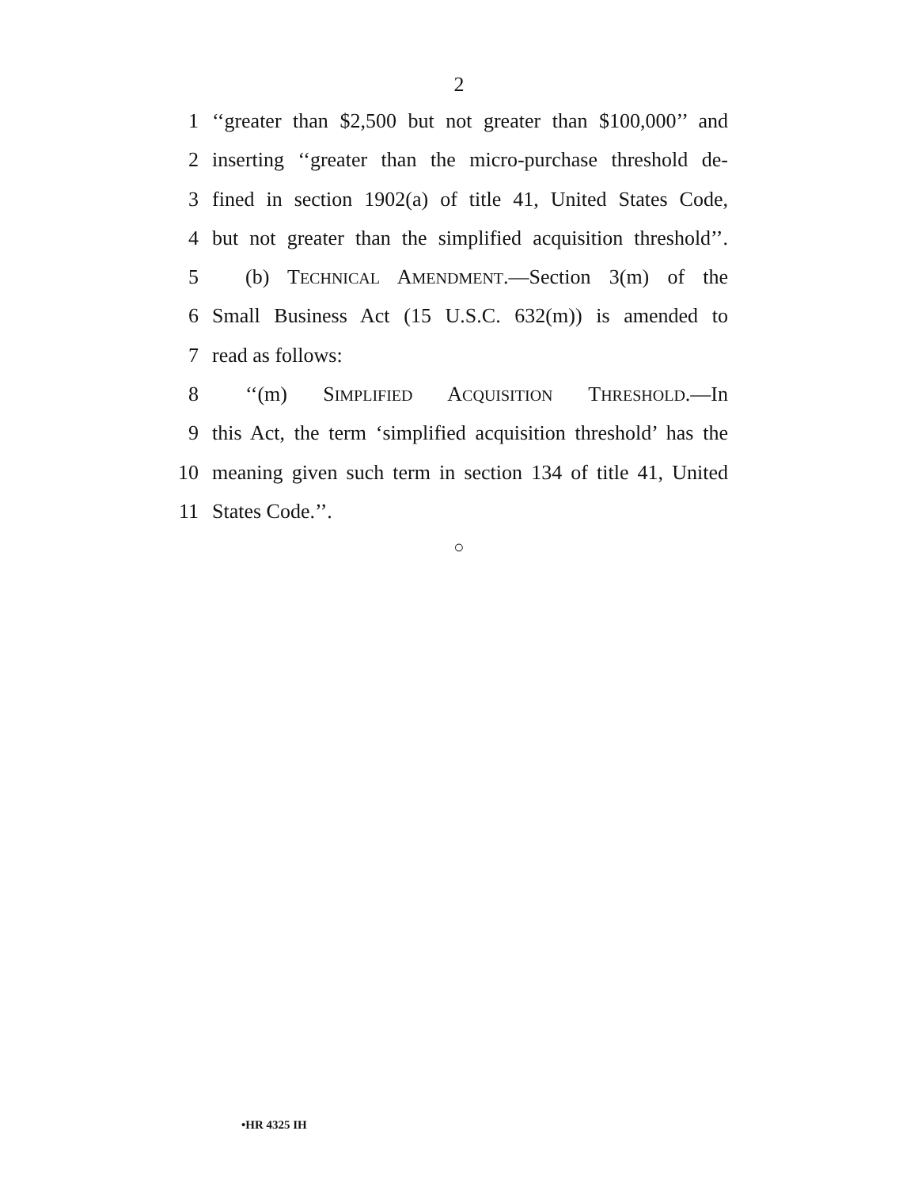2
1 ‘‘greater than $2,500 but not greater than $100,000’’ and
2 inserting ‘‘greater than the micro-purchase threshold de-
3 fined in section 1902(a) of title 41, United States Code,
4 but not greater than the simplified acquisition threshold’’.
5 (b) TECHNICAL AMENDMENT.—Section 3(m) of the
6 Small Business Act (15 U.S.C. 632(m)) is amended to
7 read as follows:
8 ‘‘(m) SIMPLIFIED ACQUISITION THRESHOLD.—In
9 this Act, the term ‘simplified acquisition threshold’ has the
10 meaning given such term in section 134 of title 41, United
11 States Code.’’.
○
•HR 4325 IH